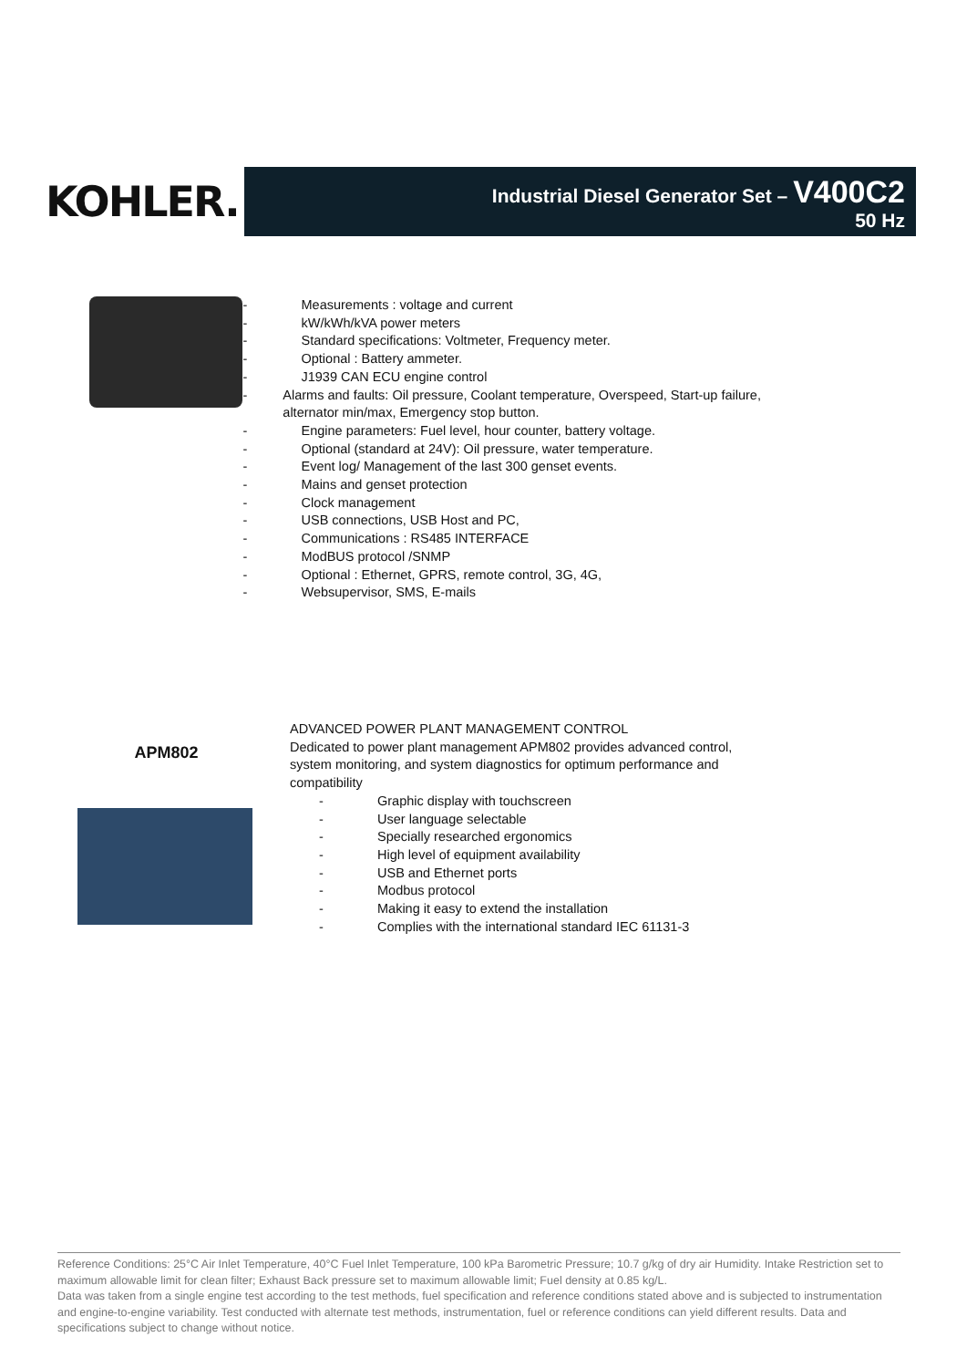KOHLER.
Industrial Diesel Generator Set – V400C2
50 Hz
- Measurements : voltage and current
- kW/kWh/kVA power meters
- Standard specifications: Voltmeter, Frequency meter.
- Optional : Battery ammeter.
- J1939 CAN ECU engine control
- Alarms and faults: Oil pressure, Coolant temperature, Overspeed, Start-up failure, alternator min/max, Emergency stop button.
- Engine parameters: Fuel level, hour counter, battery voltage.
- Optional (standard at 24V): Oil pressure, water temperature.
- Event log/ Management of the last 300 genset events.
- Mains and genset protection
- Clock management
- USB connections, USB Host and PC,
- Communications : RS485 INTERFACE
- ModBUS protocol /SNMP
- Optional : Ethernet, GPRS, remote control, 3G, 4G,
- Websupervisor, SMS, E-mails
APM802
ADVANCED POWER PLANT MANAGEMENT CONTROL
Dedicated to power plant management APM802 provides advanced control, system monitoring, and system diagnostics for optimum performance and compatibility
- Graphic display with touchscreen
- User language selectable
- Specially researched ergonomics
- High level of equipment availability
- USB and Ethernet ports
- Modbus protocol
- Making it easy to extend the installation
- Complies with the international standard IEC 61131-3
Reference Conditions: 25°C Air Inlet Temperature, 40°C Fuel Inlet Temperature, 100 kPa Barometric Pressure; 10.7 g/kg of dry air Humidity. Intake Restriction set to maximum allowable limit for clean filter; Exhaust Back pressure set to maximum allowable limit; Fuel density at 0.85 kg/L.
Data was taken from a single engine test according to the test methods, fuel specification and reference conditions stated above and is subjected to instrumentation and engine-to-engine variability. Test conducted with alternate test methods, instrumentation, fuel or reference conditions can yield different results. Data and specifications subject to change without notice.